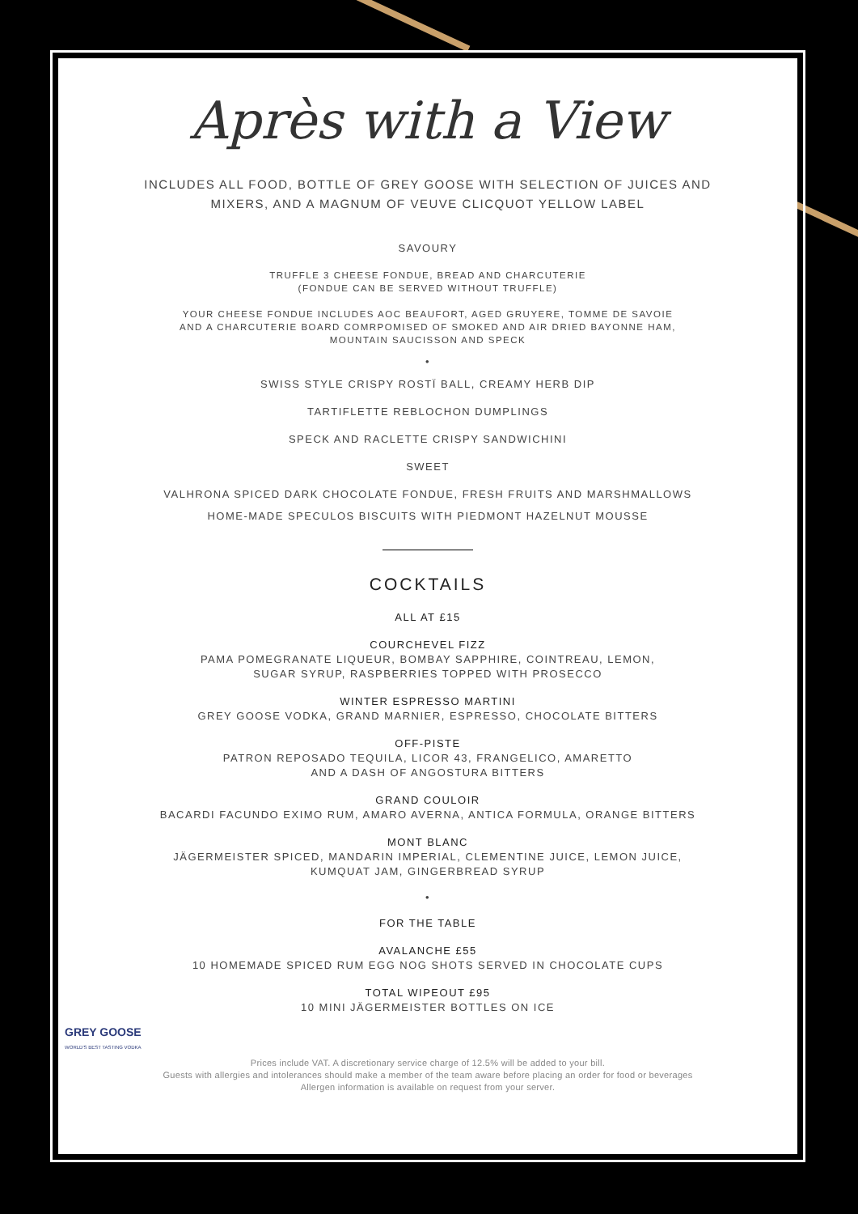Après with a View
INCLUDES ALL FOOD, BOTTLE OF GREY GOOSE WITH SELECTION OF JUICES AND
MIXERS, AND A MAGNUM OF VEUVE CLICQUOT YELLOW LABEL
SAVOURY
TRUFFLE 3 CHEESE FONDUE, BREAD AND CHARCUTERIE
(FONDUE CAN BE SERVED WITHOUT TRUFFLE)
YOUR CHEESE FONDUE INCLUDES AOC BEAUFORT, AGED GRUYERE, TOMME DE SAVOIE
AND A CHARCUTERIE BOARD COMRPOMISED OF SMOKED AND AIR DRIED BAYONNE HAM,
MOUNTAIN SAUCISSON AND SPECK
•
SWISS STYLE CRISPY ROSTÏ BALL, CREAMY HERB DIP
TARTIFLETTE REBLOCHON DUMPLINGS
SPECK AND RACLETTE CRISPY SANDWICHINI
SWEET
VALHRONA SPICED DARK CHOCOLATE FONDUE, FRESH FRUITS AND MARSHMALLOWS
HOME-MADE SPECULOS BISCUITS WITH PIEDMONT HAZELNUT MOUSSE
COCKTAILS
ALL AT £15
COURCHEVEL FIZZ
PAMA POMEGRANATE LIQUEUR, BOMBAY SAPPHIRE, COINTREAU, LEMON,
SUGAR SYRUP, RASPBERRIES TOPPED WITH PROSECCO
WINTER ESPRESSO MARTINI
GREY GOOSE VODKA, GRAND MARNIER, ESPRESSO, CHOCOLATE BITTERS
OFF-PISTE
PATRON REPOSADO TEQUILA, LICOR 43, FRANGELICO, AMARETTO
AND A DASH OF ANGOSTURA BITTERS
GRAND COULOIR
BACARDI FACUNDO EXIMO RUM, AMARO AVERNA, ANTICA FORMULA, ORANGE BITTERS
MONT BLANC
JÄGERMEISTER SPICED, MANDARIN IMPERIAL, CLEMENTINE JUICE, LEMON JUICE,
KUMQUAT JAM, GINGERBREAD SYRUP
•
FOR THE TABLE
AVALANCHE £55
10 HOMEMADE SPICED RUM EGG NOG SHOTS SERVED IN CHOCOLATE CUPS
TOTAL WIPEOUT £95
10 MINI JÄGERMEISTER BOTTLES ON ICE
Prices include VAT. A discretionary service charge of 12.5% will be added to your bill.
Guests with allergies and intolerances should make a member of the team aware before placing an order for food or beverages
Allergen information is available on request from your server.
GREY GOOSE
WORLD'S BEST TASTING VODKA